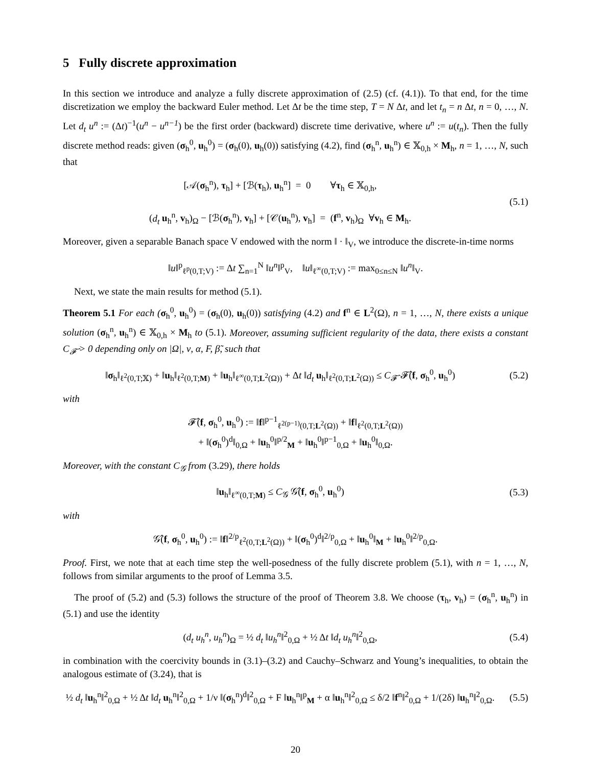5 Fully discrete approximation
In this section we introduce and analyze a fully discrete approximation of (2.5) (cf. (4.1)). To that end, for the time discretization we employ the backward Euler method. Let Δt be the time step, T = N Δt, and let t<sub>n</sub> = n Δt, n = 0, …, N. Let d<sub>t</sub> u<sup>n</sup> := (Δt)<sup>−1</sup>(u<sup>n</sup> − u<sup>n−1</sup>) be the first order (backward) discrete time derivative, where u<sup>n</sup> := u(t<sub>n</sub>). Then the fully discrete method reads: given (σ<sub>h</sub><sup>0</sup>, u<sub>h</sub><sup>0</sup>) = (σ<sub>h</sub>(0), u<sub>h</sub>(0)) satisfying (4.2), find (σ<sub>h</sub><sup>n</sup>, u<sub>h</sub><sup>n</sup>) ∈ 𝕏<sub>0,h</sub> × M<sub>h</sub>, n = 1, …, N, such that
[𝒜(σ<sub>h</sub><sup>n</sup>), τ<sub>h</sub>] + [ℬ(τ<sub>h</sub>), u<sub>h</sub><sup>n</sup>] = 0 ∀τ<sub>h</sub> ∈ 𝕏<sub>0,h</sub>,
(d<sub>t</sub> u<sub>h</sub><sup>n</sup>, v<sub>h</sub>)<sub>Ω</sub> − [ℬ(σ<sub>h</sub><sup>n</sup>), v<sub>h</sub>] + [𝒞(u<sub>h</sub><sup>n</sup>), v<sub>h</sub>] = (f<sup>n</sup>, v<sub>h</sub>)<sub>Ω</sub> ∀v<sub>h</sub> ∈ M<sub>h</sub>.
(5.1)
Moreover, given a separable Banach space V endowed with the norm ‖ · ‖<sub>V</sub>, we introduce the discrete-in-time norms
‖u‖<sup>p</sup><sub>ℓ<sup>p</sup>(0,T;V)</sub> := Δt ∑<sub>n=1</sub><sup>N</sup> ‖u<sup>n</sup>‖<sup>p</sup><sub>V</sub>, ‖u‖<sub>ℓ<sup>∞</sup>(0,T;V)</sub> := max<sub>0≤n≤N</sub> ‖u<sup>n</sup>‖<sub>V</sub>.
Next, we state the main results for method (5.1).
Theorem 5.1 For each (σ<sub>h</sub><sup>0</sup>, u<sub>h</sub><sup>0</sup>) = (σ<sub>h</sub>(0), u<sub>h</sub>(0)) satisfying (4.2) and f<sup>n</sup> ∈ L<sup>2</sup>(Ω), n = 1, …, N, there exists a unique solution (σ<sub>h</sub><sup>n</sup>, u<sub>h</sub><sup>n</sup>) ∈ 𝕏<sub>0,h</sub> × M<sub>h</sub> to (5.1). Moreover, assuming sufficient regularity of the data, there exists a constant C<sub>𝓕̂</sub> > 0 depending only on |Ω|, ν, α, F, β̃, such that
‖σ<sub>h</sub>‖<sub>ℓ<sup>2</sup>(0,T;𝕏)</sub> + ‖u<sub>h</sub>‖<sub>ℓ<sup>2</sup>(0,T;M)</sub> + ‖u<sub>h</sub>‖<sub>ℓ<sup>∞</sup>(0,T;L<sup>2</sup>(Ω))</sub> + Δt ‖d<sub>t</sub> u<sub>h</sub>‖<sub>ℓ<sup>2</sup>(0,T;L<sup>2</sup>(Ω))</sub> ≤ C<sub>𝓕̂</sub> 𝓕̂(f, σ<sub>h</sub><sup>0</sup>, u<sub>h</sub><sup>0</sup>)
(5.2)
with
𝓕̂(f, σ<sub>h</sub><sup>0</sup>, u<sub>h</sub><sup>0</sup>) := ‖f‖<sup>p−1</sup><sub>ℓ<sup>2(p−1)</sup>(0,T;L<sup>2</sup>(Ω))</sub> + ‖f‖<sub>ℓ<sup>2</sup>(0,T;L<sup>2</sup>(Ω))</sub>
+ ‖(σ<sub>h</sub><sup>0</sup>)<sup>d</sup>‖<sub>0,Ω</sub> + ‖u<sub>h</sub><sup>0</sup>‖<sup>p/2</sup><sub>M</sub> + ‖u<sub>h</sub><sup>0</sup>‖<sup>p−1</sup><sub>0,Ω</sub> + ‖u<sub>h</sub><sup>0</sup>‖<sub>0,Ω</sub>.
Moreover, with the constant C<sub>𝒢</sub> from (3.29), there holds
‖u<sub>h</sub>‖<sub>ℓ<sup>∞</sup>(0,T;M)</sub> ≤ C<sub>𝒢</sub> 𝒢̂(f, σ<sub>h</sub><sup>0</sup>, u<sub>h</sub><sup>0</sup>)
(5.3)
with
𝒢̂(f, σ<sub>h</sub><sup>0</sup>, u<sub>h</sub><sup>0</sup>) := ‖f‖<sup>2/p</sup><sub>ℓ<sup>2</sup>(0,T;L<sup>2</sup>(Ω))</sub> + ‖(σ<sub>h</sub><sup>0</sup>)<sup>d</sup>‖<sup>2/p</sup><sub>0,Ω</sub> + ‖u<sub>h</sub><sup>0</sup>‖<sub>M</sub> + ‖u<sub>h</sub><sup>0</sup>‖<sup>2/p</sup><sub>0,Ω</sub>.
Proof. First, we note that at each time step the well-posedness of the fully discrete problem (5.1), with n = 1, …, N, follows from similar arguments to the proof of Lemma 3.5.
The proof of (5.2) and (5.3) follows the structure of the proof of Theorem 3.8. We choose (τ<sub>h</sub>, v<sub>h</sub>) = (σ<sub>h</sub><sup>n</sup>, u<sub>h</sub><sup>n</sup>) in (5.1) and use the identity
(d<sub>t</sub> u<sub>h</sub><sup>n</sup>, u<sub>h</sub><sup>n</sup>)<sub>Ω</sub> = ½ d<sub>t</sub> ‖u<sub>h</sub><sup>n</sup>‖<sup>2</sup><sub>0,Ω</sub> + ½ Δt ‖d<sub>t</sub> u<sub>h</sub><sup>n</sup>‖<sup>2</sup><sub>0,Ω</sub>,
(5.4)
in combination with the coercivity bounds in (3.1)–(3.2) and Cauchy–Schwarz and Young’s inequalities, to obtain the analogous estimate of (3.24), that is
½ d<sub>t</sub> ‖u<sub>h</sub><sup>n</sup>‖<sup>2</sup><sub>0,Ω</sub> + ½ Δt ‖d<sub>t</sub> u<sub>h</sub><sup>n</sup>‖<sup>2</sup><sub>0,Ω</sub> + 1/ν ‖(σ<sub>h</sub><sup>n</sup>)<sup>d</sup>‖<sup>2</sup><sub>0,Ω</sub> + F ‖u<sub>h</sub><sup>n</sup>‖<sup>p</sup><sub>M</sub> + α ‖u<sub>h</sub><sup>n</sup>‖<sup>2</sup><sub>0,Ω</sub> ≤ δ/2 ‖f<sup>n</sup>‖<sup>2</sup><sub>0,Ω</sub> + 1/(2δ) ‖u<sub>h</sub><sup>n</sup>‖<sup>2</sup><sub>0,Ω</sub>.
(5.5)
20